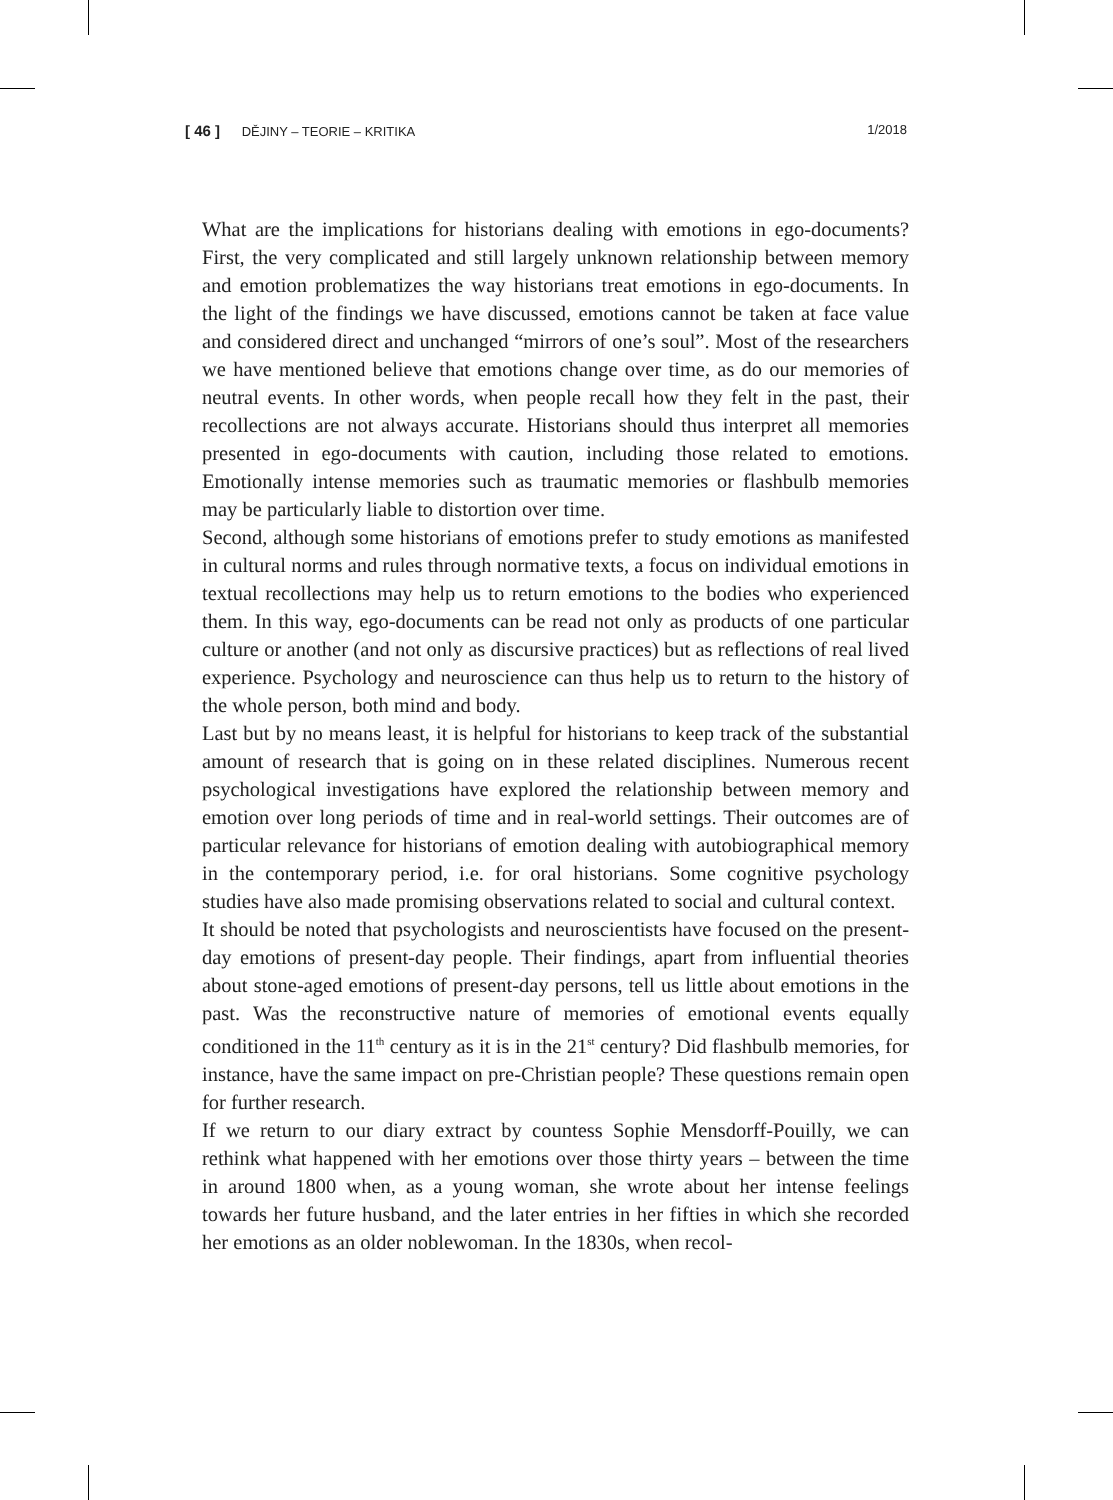[ 46 ] DĚJINY – TEORIE – KRITIKA 1/2018
What are the implications for historians dealing with emotions in ego-documents? First, the very complicated and still largely unknown relationship between memory and emotion problematizes the way historians treat emotions in ego-documents. In the light of the findings we have discussed, emotions cannot be taken at face value and considered direct and unchanged “mirrors of one’s soul”. Most of the researchers we have mentioned believe that emotions change over time, as do our memories of neutral events. In other words, when people recall how they felt in the past, their recollections are not always accurate. Historians should thus interpret all memories presented in ego-documents with caution, including those related to emotions. Emotionally intense memories such as traumatic memories or flashbulb memories may be particularly liable to distortion over time.
Second, although some historians of emotions prefer to study emotions as manifested in cultural norms and rules through normative texts, a focus on individual emotions in textual recollections may help us to return emotions to the bodies who experienced them. In this way, ego-documents can be read not only as products of one particular culture or another (and not only as discursive practices) but as reflections of real lived experience. Psychology and neuroscience can thus help us to return to the history of the whole person, both mind and body.
Last but by no means least, it is helpful for historians to keep track of the substantial amount of research that is going on in these related disciplines. Numerous recent psychological investigations have explored the relationship between memory and emotion over long periods of time and in real-world settings. Their outcomes are of particular relevance for historians of emotion dealing with autobiographical memory in the contemporary period, i.e. for oral historians. Some cognitive psychology studies have also made promising observations related to social and cultural context.
It should be noted that psychologists and neuroscientists have focused on the present-day emotions of present-day people. Their findings, apart from influential theories about stone-aged emotions of present-day persons, tell us little about emotions in the past. Was the reconstructive nature of memories of emotional events equally conditioned in the 11<sup>th</sup> century as it is in the 21<sup>st</sup> century? Did flashbulb memories, for instance, have the same impact on pre-Christian people? These questions remain open for further research.
If we return to our diary extract by countess Sophie Mensdorff-Pouilly, we can rethink what happened with her emotions over those thirty years – between the time in around 1800 when, as a young woman, she wrote about her intense feelings towards her future husband, and the later entries in her fifties in which she recorded her emotions as an older noblewoman. In the 1830s, when recol-